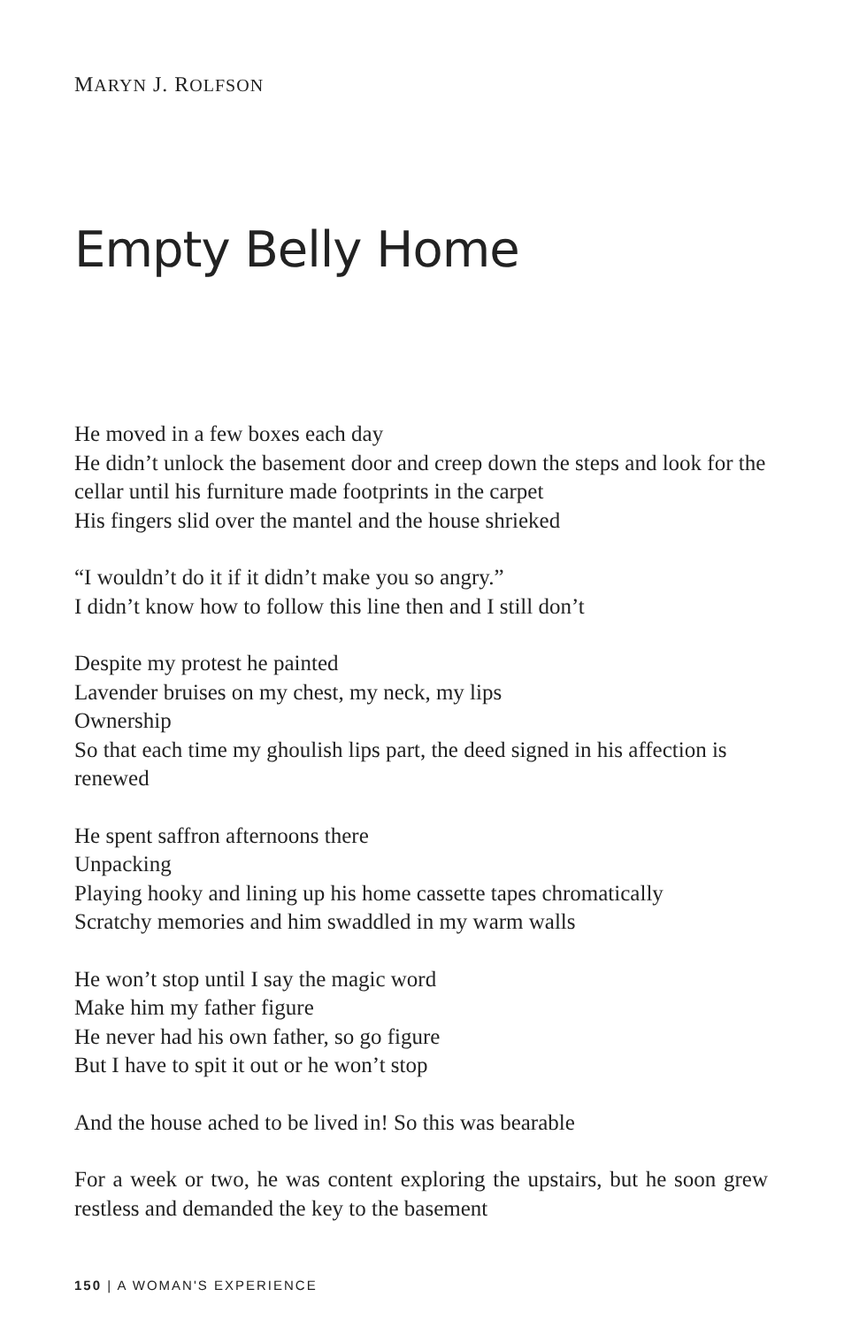MARYN J. ROLFSON
Empty Belly Home
He moved in a few boxes each day
He didn’t unlock the basement door and creep down the steps and look for the cellar until his furniture made footprints in the carpet
His fingers slid over the mantel and the house shrieked
“I wouldn’t do it if it didn’t make you so angry.”
I didn’t know how to follow this line then and I still don’t
Despite my protest he painted
Lavender bruises on my chest, my neck, my lips
Ownership
So that each time my ghoulish lips part, the deed signed in his affection is renewed
He spent saffron afternoons there
Unpacking
Playing hooky and lining up his home cassette tapes chromatically
Scratchy memories and him swaddled in my warm walls
He won’t stop until I say the magic word
Make him my father figure
He never had his own father, so go figure
But I have to spit it out or he won’t stop
And the house ached to be lived in! So this was bearable
For a week or two, he was content exploring the upstairs, but he soon grew restless and demanded the key to the basement
150 | A WOMAN'S EXPERIENCE